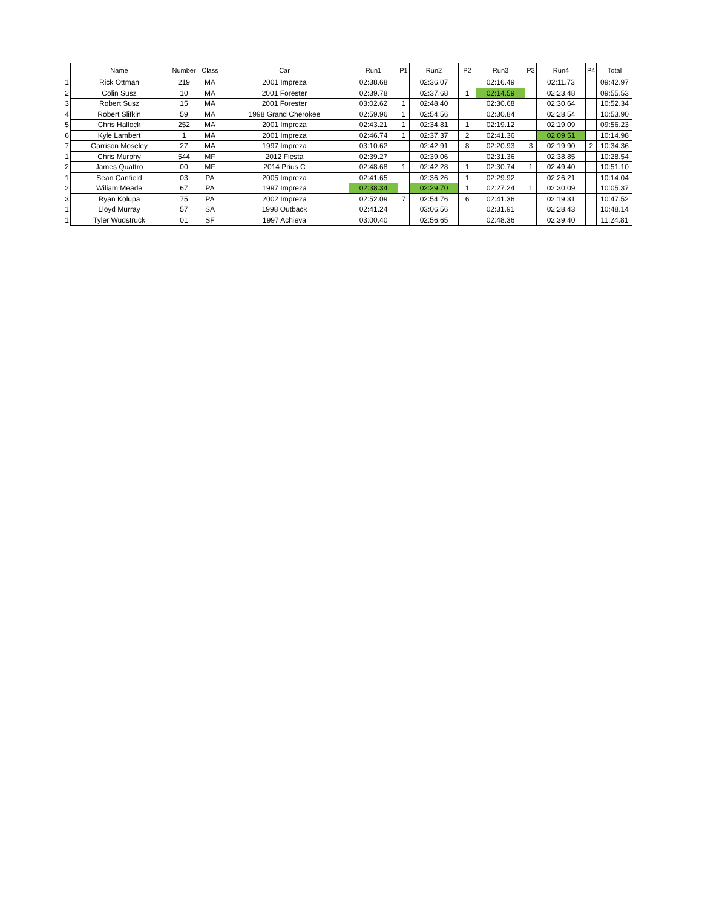| | Name | Number | Class | Car | Run1 | P1 | Run2 | P2 | Run3 | P3 | Run4 | P4 | Total |
| --- | --- | --- | --- | --- | --- | --- | --- | --- | --- | --- | --- | --- | --- |
| 1 | Rick Ottman | 219 | MA | 2001 Impreza | 02:38.68 | | 02:36.07 | | 02:16.49 | | 02:11.73 | | 09:42.97 |
| 2 | Colin Susz | 10 | MA | 2001 Forester | 02:39.78 | | 02:37.68 | 1 | 02:14.59 | | 02:23.48 | | 09:55.53 |
| 3 | Robert Susz | 15 | MA | 2001 Forester | 03:02.62 | 1 | 02:48.40 | | 02:30.68 | | 02:30.64 | | 10:52.34 |
| 4 | Robert Slifkin | 59 | MA | 1998 Grand Cherokee | 02:59.96 | 1 | 02:54.56 | | 02:30.84 | | 02:28.54 | | 10:53.90 |
| 5 | Chris Hallock | 252 | MA | 2001 Impreza | 02:43.21 | 1 | 02:34.81 | 1 | 02:19.12 | | 02:19.09 | | 09:56.23 |
| 6 | Kyle Lambert | 1 | MA | 2001 Impreza | 02:46.74 | 1 | 02:37.37 | 2 | 02:41.36 | | 02:09.51 | | 10:14.98 |
| 7 | Garrison Moseley | 27 | MA | 1997 Impreza | 03:10.62 | | 02:42.91 | 8 | 02:20.93 | 3 | 02:19.90 | 2 | 10:34.36 |
| 1 | Chris Murphy | 544 | MF | 2012 Fiesta | 02:39.27 | | 02:39.06 | | 02:31.36 | | 02:38.85 | | 10:28.54 |
| 2 | James Quattro | 00 | MF | 2014 Prius C | 02:48.68 | 1 | 02:42.28 | 1 | 02:30.74 | 1 | 02:49.40 | | 10:51.10 |
| 1 | Sean Canfield | 03 | PA | 2005 Impreza | 02:41.65 | | 02:36.26 | 1 | 02:29.92 | | 02:26.21 | | 10:14.04 |
| 2 | Wiliam Meade | 67 | PA | 1997 Impreza | 02:38.34 | | 02:29.70 | 1 | 02:27.24 | 1 | 02:30.09 | | 10:05.37 |
| 3 | Ryan Kolupa | 75 | PA | 2002 Impreza | 02:52.09 | 7 | 02:54.76 | 6 | 02:41.36 | | 02:19.31 | | 10:47.52 |
| 1 | Lloyd Murray | 57 | SA | 1998 Outback | 02:41.24 | | 03:06.56 | | 02:31.91 | | 02:28.43 | | 10:48.14 |
| 1 | Tyler Wudstruck | 01 | SF | 1997 Achieva | 03:00.40 | | 02:56.65 | | 02:48.36 | | 02:39.40 | | 11:24.81 |